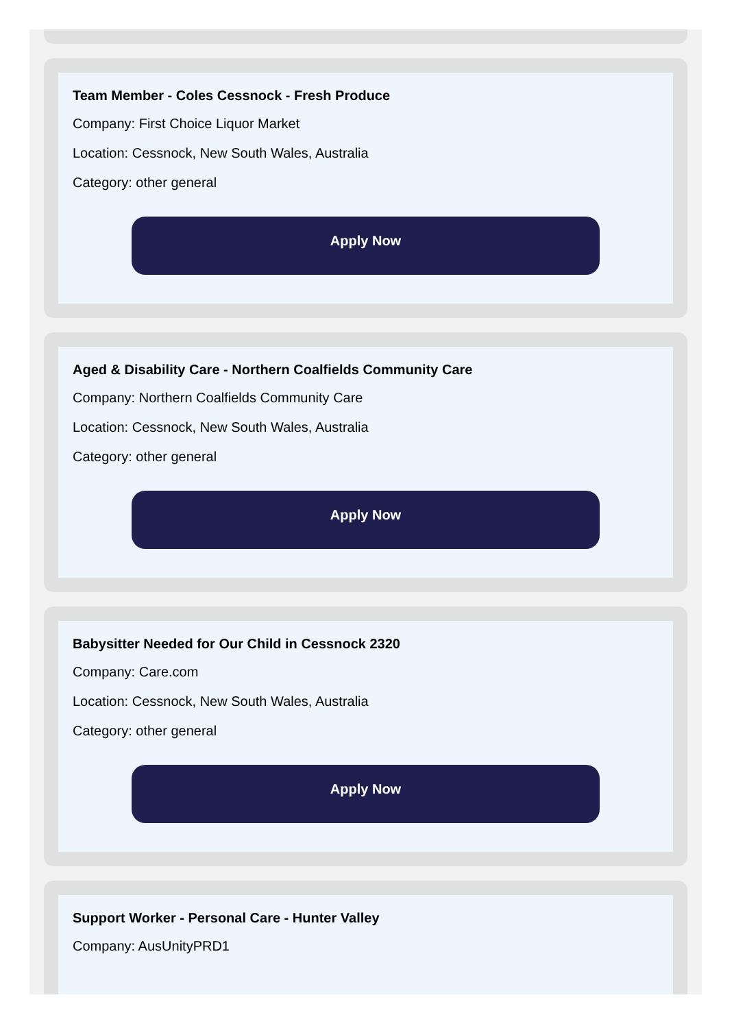Team Member - Coles Cessnock - Fresh Produce
Company: First Choice Liquor Market
Location: Cessnock, New South Wales, Australia
Category: other general
Apply Now
Aged & Disability Care - Northern Coalfields Community Care
Company: Northern Coalfields Community Care
Location: Cessnock, New South Wales, Australia
Category: other general
Apply Now
Babysitter Needed for Our Child in Cessnock 2320
Company: Care.com
Location: Cessnock, New South Wales, Australia
Category: other general
Apply Now
Support Worker - Personal Care - Hunter Valley
Company: AusUnityPRD1